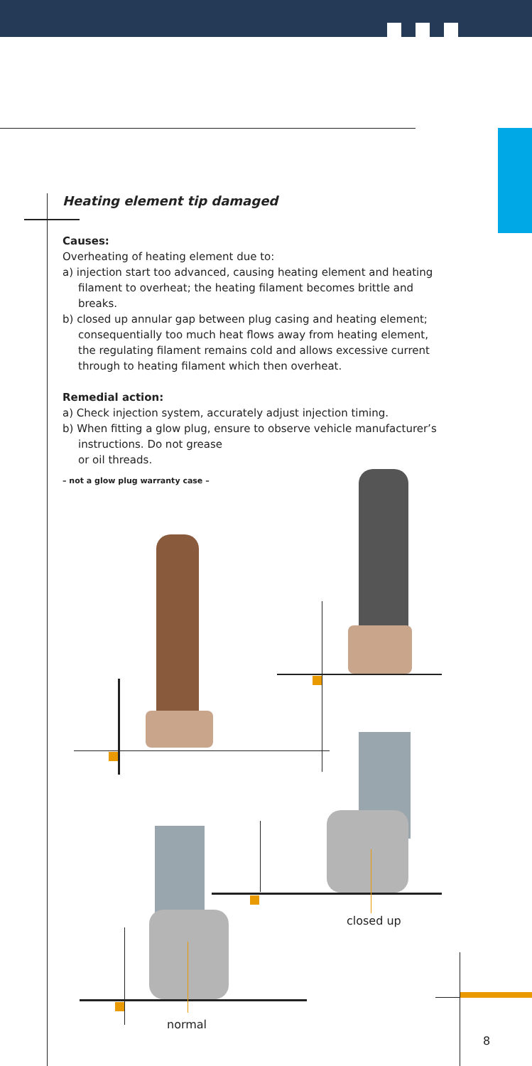Heating element tip damaged
Causes:
Overheating of heating element due to:
a) injection start too advanced, causing heating element and heating filament to overheat; the heating filament becomes brittle and breaks.
b) closed up annular gap between plug casing and heating element; consequentially too much heat flows away from heating element, the regulating filament remains cold and allows excessive current through to heating filament which then overheat.
Remedial action:
a) Check injection system, accurately adjust injection timing.
b) When fitting a glow plug, ensure to observe vehicle manufac­turer’s instructions. Do not grease
or oil threads.
– not a glow plug warranty case –
closed up
normal
8